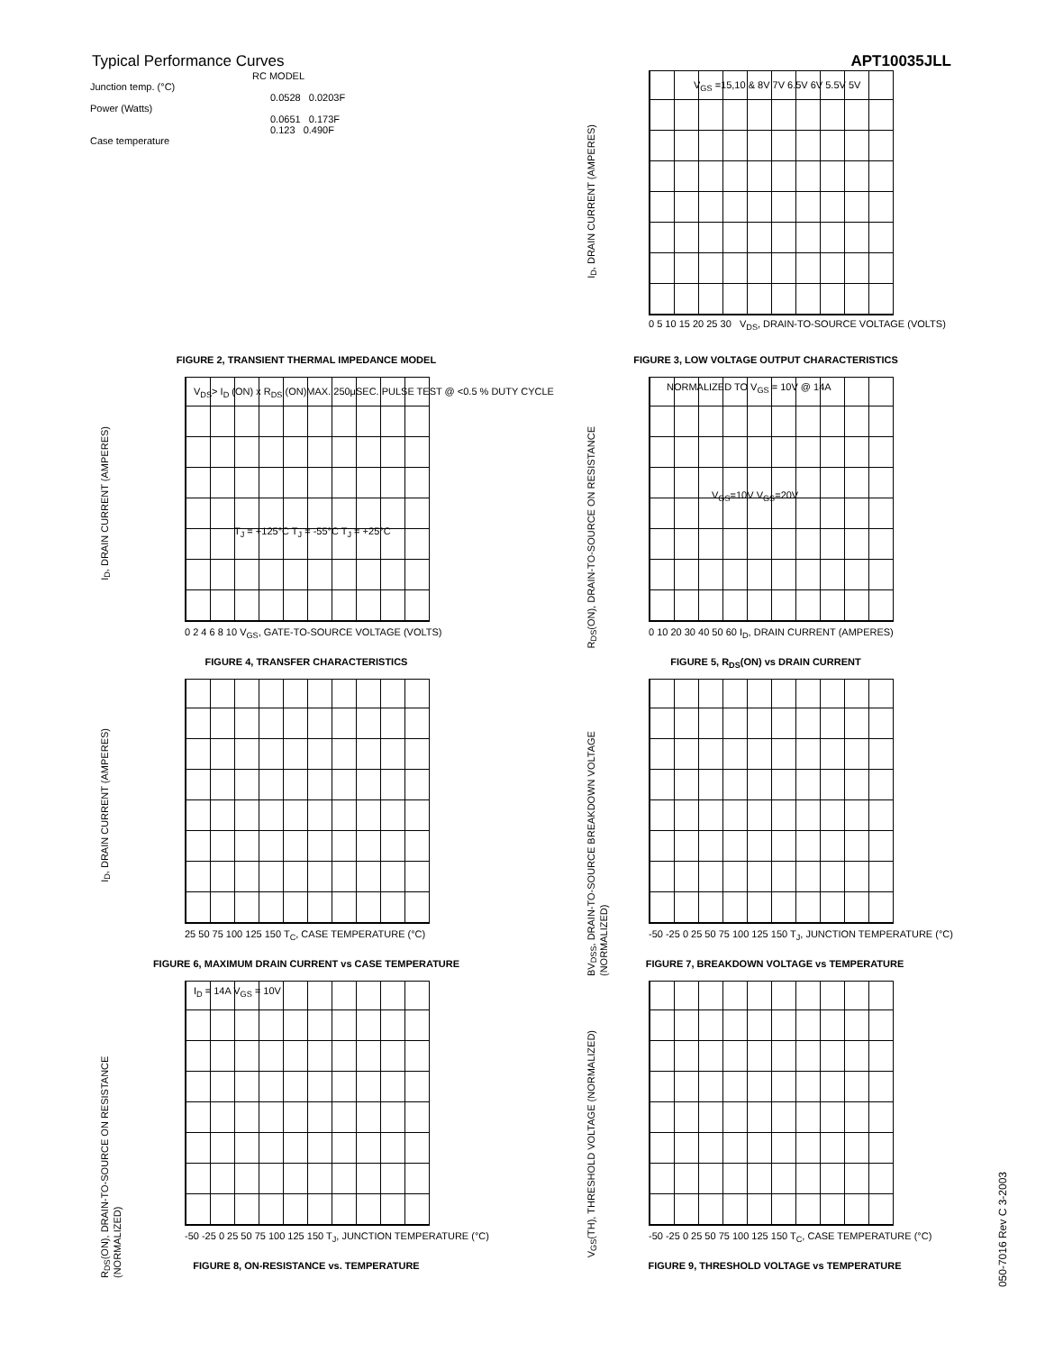Typical Performance Curves APT10035JLL
RC MODEL
Junction temp. (°C)
0.0528 0.0203F
Power (Watts)
0.0651 0.173F
0.123 0.490F
Case temperature
FIGURE 2, TRANSIENT THERMAL IMPEDANCE MODEL
I<sub>D</sub>, DRAIN CURRENT (AMPERES)
V<sub>GS</sub> =15,10 & 8V 7V 6.5V 6V 5.5V 5V
0 5 10 15 20 25 30 V<sub>DS</sub>, DRAIN-TO-SOURCE VOLTAGE (VOLTS)
FIGURE 3, LOW VOLTAGE OUTPUT CHARACTERISTICS
I<sub>D</sub>, DRAIN CURRENT (AMPERES)
V<sub>DS</sub>> I<sub>D</sub> (ON) x R<sub>DS</sub> (ON)MAX. 250μSEC. PULSE TEST @ <0.5 % DUTY CYCLE
T<sub>J</sub> = +125°C T<sub>J</sub> = -55°C T<sub>J</sub> = +25°C
0 2 4 6 8 10 V<sub>GS</sub>, GATE-TO-SOURCE VOLTAGE (VOLTS)
FIGURE 4, TRANSFER CHARACTERISTICS
R<sub>DS</sub>(ON), DRAIN-TO-SOURCE ON RESISTANCE
NORMALIZED TO V<sub>GS</sub> = 10V @ 14A
V<sub>GS</sub>=10V V<sub>GS</sub>=20V
0 10 20 30 40 50 60 I<sub>D</sub>, DRAIN CURRENT (AMPERES)
FIGURE 5, R<sub>DS</sub>(ON) vs DRAIN CURRENT
I<sub>D</sub>, DRAIN CURRENT (AMPERES)
25 50 75 100 125 150 T<sub>C</sub>, CASE TEMPERATURE (°C)
FIGURE 6, MAXIMUM DRAIN CURRENT vs CASE TEMPERATURE
BV<sub>DSS</sub>, DRAIN-TO-SOURCE BREAKDOWN VOLTAGE (NORMALIZED)
-50 -25 0 25 50 75 100 125 150 T<sub>J</sub>, JUNCTION TEMPERATURE (°C)
FIGURE 7, BREAKDOWN VOLTAGE vs TEMPERATURE
R<sub>DS</sub>(ON), DRAIN-TO-SOURCE ON RESISTANCE (NORMALIZED)
I<sub>D</sub> = 14A V<sub>GS</sub> = 10V
-50 -25 0 25 50 75 100 125 150 T<sub>J</sub>, JUNCTION TEMPERATURE (°C)
FIGURE 8, ON-RESISTANCE vs. TEMPERATURE
V<sub>GS</sub>(TH), THRESHOLD VOLTAGE (NORMALIZED)
-50 -25 0 25 50 75 100 125 150 T<sub>C</sub>, CASE TEMPERATURE (°C)
FIGURE 9, THRESHOLD VOLTAGE vs TEMPERATURE
050-7016 Rev C 3-2003